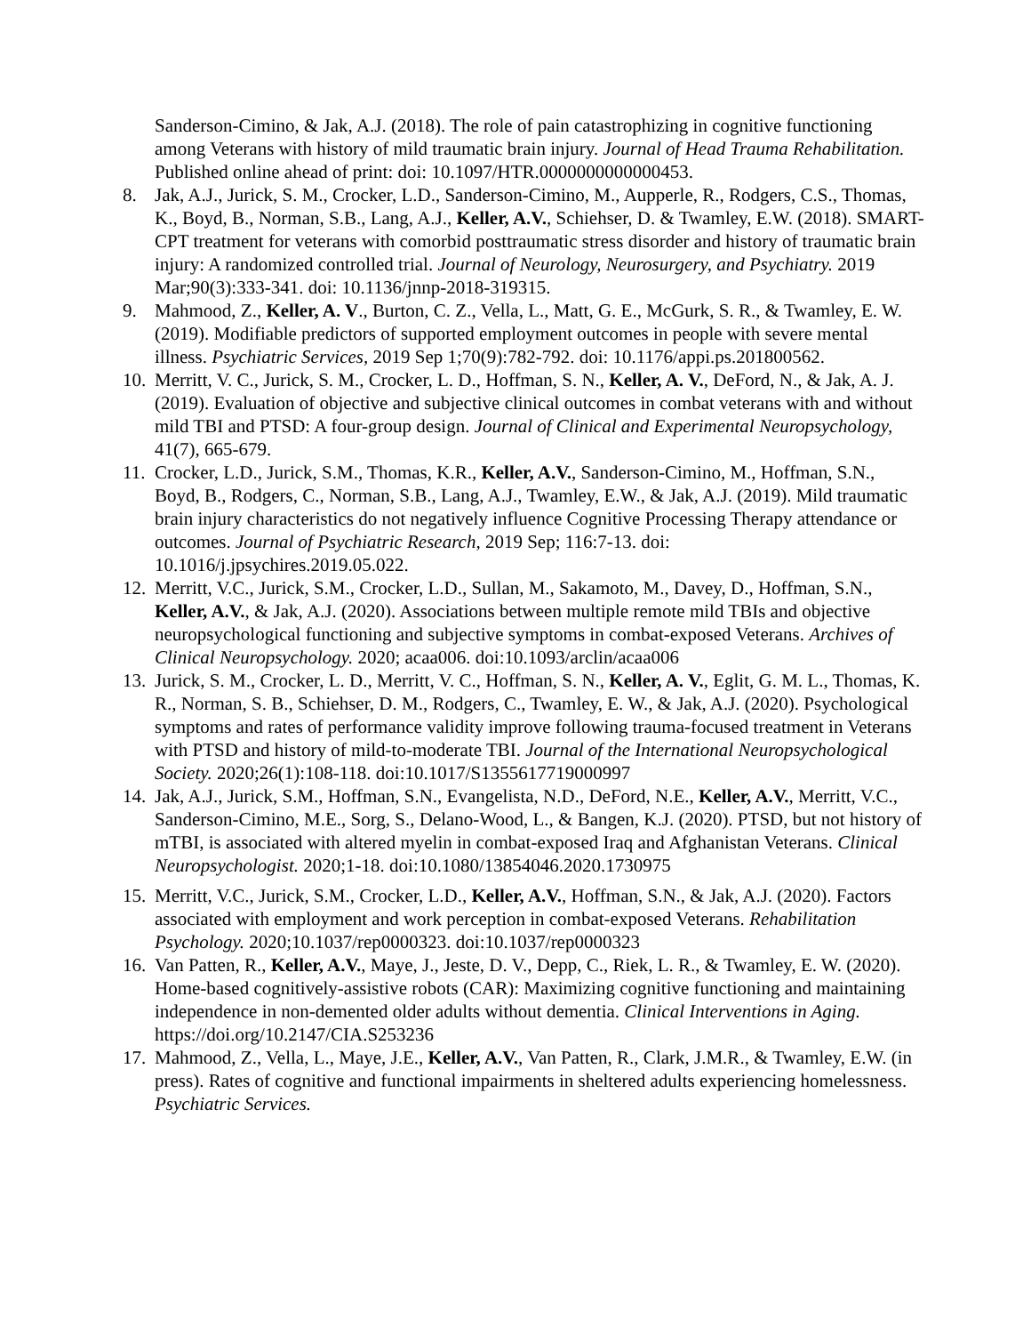Sanderson-Cimino, & Jak, A.J. (2018). The role of pain catastrophizing in cognitive functioning among Veterans with history of mild traumatic brain injury. Journal of Head Trauma Rehabilitation. Published online ahead of print: doi: 10.1097/HTR.0000000000000453.
8. Jak, A.J., Jurick, S. M., Crocker, L.D., Sanderson-Cimino, M., Aupperle, R., Rodgers, C.S., Thomas, K., Boyd, B., Norman, S.B., Lang, A.J., Keller, A.V., Schiehser, D. & Twamley, E.W. (2018). SMART-CPT treatment for veterans with comorbid posttraumatic stress disorder and history of traumatic brain injury: A randomized controlled trial. Journal of Neurology, Neurosurgery, and Psychiatry. 2019 Mar;90(3):333-341. doi: 10.1136/jnnp-2018-319315.
9. Mahmood, Z., Keller, A. V., Burton, C. Z., Vella, L., Matt, G. E., McGurk, S. R., & Twamley, E. W. (2019). Modifiable predictors of supported employment outcomes in people with severe mental illness. Psychiatric Services, 2019 Sep 1;70(9):782-792. doi: 10.1176/appi.ps.201800562.
10. Merritt, V. C., Jurick, S. M., Crocker, L. D., Hoffman, S. N., Keller, A. V., DeFord, N., & Jak, A. J. (2019). Evaluation of objective and subjective clinical outcomes in combat veterans with and without mild TBI and PTSD: A four-group design. Journal of Clinical and Experimental Neuropsychology, 41(7), 665-679.
11. Crocker, L.D., Jurick, S.M., Thomas, K.R., Keller, A.V., Sanderson-Cimino, M., Hoffman, S.N., Boyd, B., Rodgers, C., Norman, S.B., Lang, A.J., Twamley, E.W., & Jak, A.J. (2019). Mild traumatic brain injury characteristics do not negatively influence Cognitive Processing Therapy attendance or outcomes. Journal of Psychiatric Research, 2019 Sep; 116:7-13. doi: 10.1016/j.jpsychires.2019.05.022.
12. Merritt, V.C., Jurick, S.M., Crocker, L.D., Sullan, M., Sakamoto, M., Davey, D., Hoffman, S.N., Keller, A.V., & Jak, A.J. (2020). Associations between multiple remote mild TBIs and objective neuropsychological functioning and subjective symptoms in combat-exposed Veterans. Archives of Clinical Neuropsychology. 2020; acaa006. doi:10.1093/arclin/acaa006
13. Jurick, S. M., Crocker, L. D., Merritt, V. C., Hoffman, S. N., Keller, A. V., Eglit, G. M. L., Thomas, K. R., Norman, S. B., Schiehser, D. M., Rodgers, C., Twamley, E. W., & Jak, A.J. (2020). Psychological symptoms and rates of performance validity improve following trauma-focused treatment in Veterans with PTSD and history of mild-to-moderate TBI. Journal of the International Neuropsychological Society. 2020;26(1):108-118. doi:10.1017/S1355617719000997
14. Jak, A.J., Jurick, S.M., Hoffman, S.N., Evangelista, N.D., DeFord, N.E., Keller, A.V., Merritt, V.C., Sanderson-Cimino, M.E., Sorg, S., Delano-Wood, L., & Bangen, K.J. (2020). PTSD, but not history of mTBI, is associated with altered myelin in combat-exposed Iraq and Afghanistan Veterans. Clinical Neuropsychologist. 2020;1-18. doi:10.1080/13854046.2020.1730975
15. Merritt, V.C., Jurick, S.M., Crocker, L.D., Keller, A.V., Hoffman, S.N., & Jak, A.J. (2020). Factors associated with employment and work perception in combat-exposed Veterans. Rehabilitation Psychology. 2020;10.1037/rep0000323. doi:10.1037/rep0000323
16. Van Patten, R., Keller, A.V., Maye, J., Jeste, D. V., Depp, C., Riek, L. R., & Twamley, E. W. (2020). Home-based cognitively-assistive robots (CAR): Maximizing cognitive functioning and maintaining independence in non-demented older adults without dementia. Clinical Interventions in Aging. https://doi.org/10.2147/CIA.S253236
17. Mahmood, Z., Vella, L., Maye, J.E., Keller, A.V., Van Patten, R., Clark, J.M.R., & Twamley, E.W. (in press). Rates of cognitive and functional impairments in sheltered adults experiencing homelessness. Psychiatric Services.